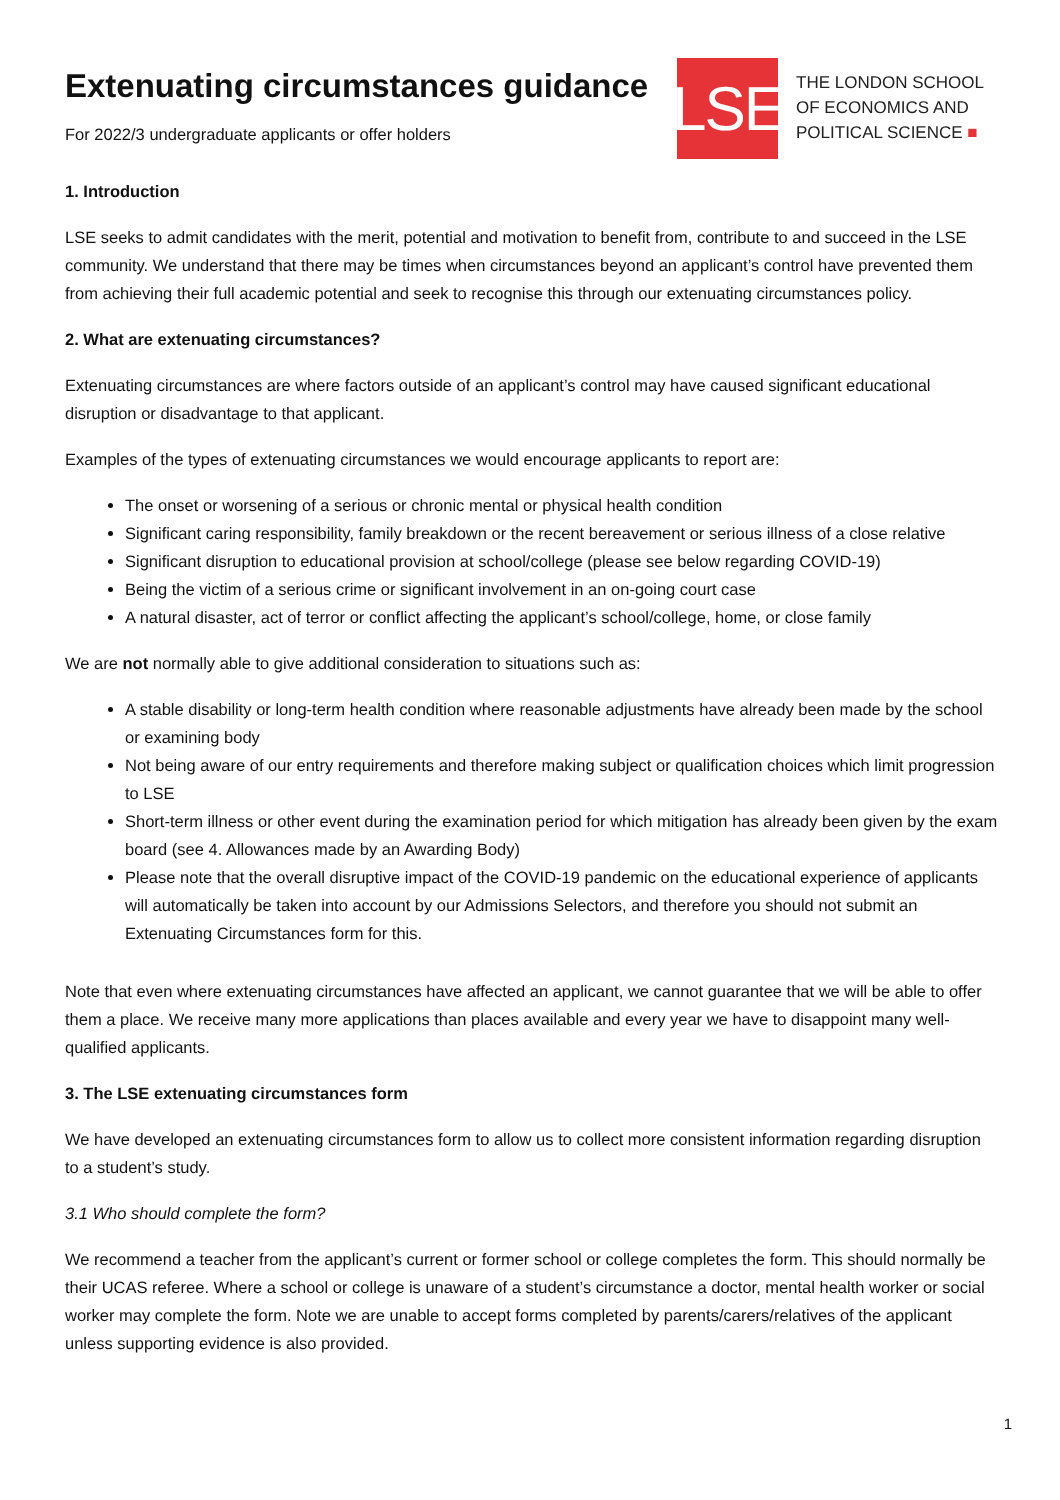Extenuating circumstances guidance
For 2022/3 undergraduate applicants or offer holders
LSE
THE LONDON SCHOOL
OF ECONOMICS AND
POLITICAL SCIENCE ■
1. Introduction
LSE seeks to admit candidates with the merit, potential and motivation to benefit from, contribute to and succeed in the LSE community. We understand that there may be times when circumstances beyond an applicant’s control have prevented them from achieving their full academic potential and seek to recognise this through our extenuating circumstances policy.
2. What are extenuating circumstances?
Extenuating circumstances are where factors outside of an applicant’s control may have caused significant educational disruption or disadvantage to that applicant.
Examples of the types of extenuating circumstances we would encourage applicants to report are:
The onset or worsening of a serious or chronic mental or physical health condition
Significant caring responsibility, family breakdown or the recent bereavement or serious illness of a close relative
Significant disruption to educational provision at school/college (please see below regarding COVID-19)
Being the victim of a serious crime or significant involvement in an on-going court case
A natural disaster, act of terror or conflict affecting the applicant’s school/college, home, or close family
We are not normally able to give additional consideration to situations such as:
A stable disability or long-term health condition where reasonable adjustments have already been made by the school or examining body
Not being aware of our entry requirements and therefore making subject or qualification choices which limit progression to LSE
Short-term illness or other event during the examination period for which mitigation has already been given by the exam board (see 4. Allowances made by an Awarding Body)
Please note that the overall disruptive impact of the COVID-19 pandemic on the educational experience of applicants will automatically be taken into account by our Admissions Selectors, and therefore you should not submit an Extenuating Circumstances form for this.
Note that even where extenuating circumstances have affected an applicant, we cannot guarantee that we will be able to offer them a place. We receive many more applications than places available and every year we have to disappoint many well-qualified applicants.
3. The LSE extenuating circumstances form
We have developed an extenuating circumstances form to allow us to collect more consistent information regarding disruption to a student’s study.
3.1 Who should complete the form?
We recommend a teacher from the applicant’s current or former school or college completes the form. This should normally be their UCAS referee. Where a school or college is unaware of a student’s circumstance a doctor, mental health worker or social worker may complete the form. Note we are unable to accept forms completed by parents/carers/relatives of the applicant unless supporting evidence is also provided.
1